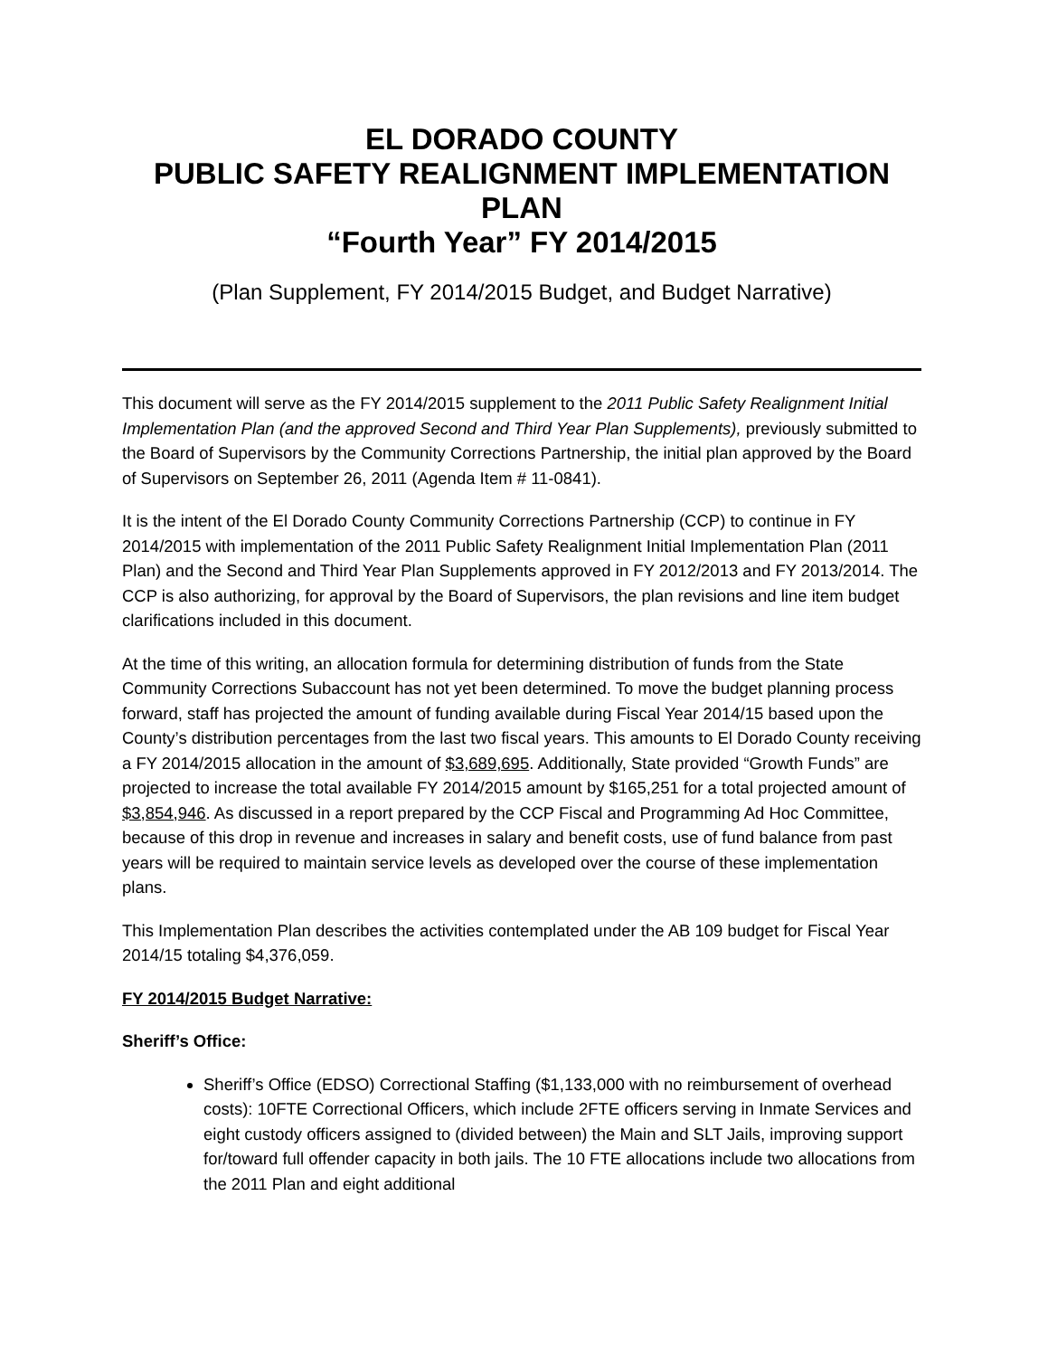EL DORADO COUNTY
PUBLIC SAFETY REALIGNMENT IMPLEMENTATION PLAN
“Fourth Year” FY 2014/2015
(Plan Supplement, FY 2014/2015 Budget, and Budget Narrative)
This document will serve as the FY 2014/2015 supplement to the 2011 Public Safety Realignment Initial Implementation Plan (and the approved Second and Third Year Plan Supplements), previously submitted to the Board of Supervisors by the Community Corrections Partnership, the initial plan approved by the Board of Supervisors on September 26, 2011 (Agenda Item # 11-0841).
It is the intent of the El Dorado County Community Corrections Partnership (CCP) to continue in FY 2014/2015 with implementation of the 2011 Public Safety Realignment Initial Implementation Plan (2011 Plan) and the Second and Third Year Plan Supplements approved in FY 2012/2013 and FY 2013/2014. The CCP is also authorizing, for approval by the Board of Supervisors, the plan revisions and line item budget clarifications included in this document.
At the time of this writing, an allocation formula for determining distribution of funds from the State Community Corrections Subaccount has not yet been determined. To move the budget planning process forward, staff has projected the amount of funding available during Fiscal Year 2014/15 based upon the County’s distribution percentages from the last two fiscal years. This amounts to El Dorado County receiving a FY 2014/2015 allocation in the amount of $3,689,695. Additionally, State provided “Growth Funds” are projected to increase the total available FY 2014/2015 amount by $165,251 for a total projected amount of $3,854,946. As discussed in a report prepared by the CCP Fiscal and Programming Ad Hoc Committee, because of this drop in revenue and increases in salary and benefit costs, use of fund balance from past years will be required to maintain service levels as developed over the course of these implementation plans.
This Implementation Plan describes the activities contemplated under the AB 109 budget for Fiscal Year 2014/15 totaling $4,376,059.
FY 2014/2015 Budget Narrative:
Sheriff’s Office:
Sheriff’s Office (EDSO) Correctional Staffing ($1,133,000 with no reimbursement of overhead costs): 10FTE Correctional Officers, which include 2FTE officers serving in Inmate Services and eight custody officers assigned to (divided between) the Main and SLT Jails, improving support for/toward full offender capacity in both jails. The 10 FTE allocations include two allocations from the 2011 Plan and eight additional